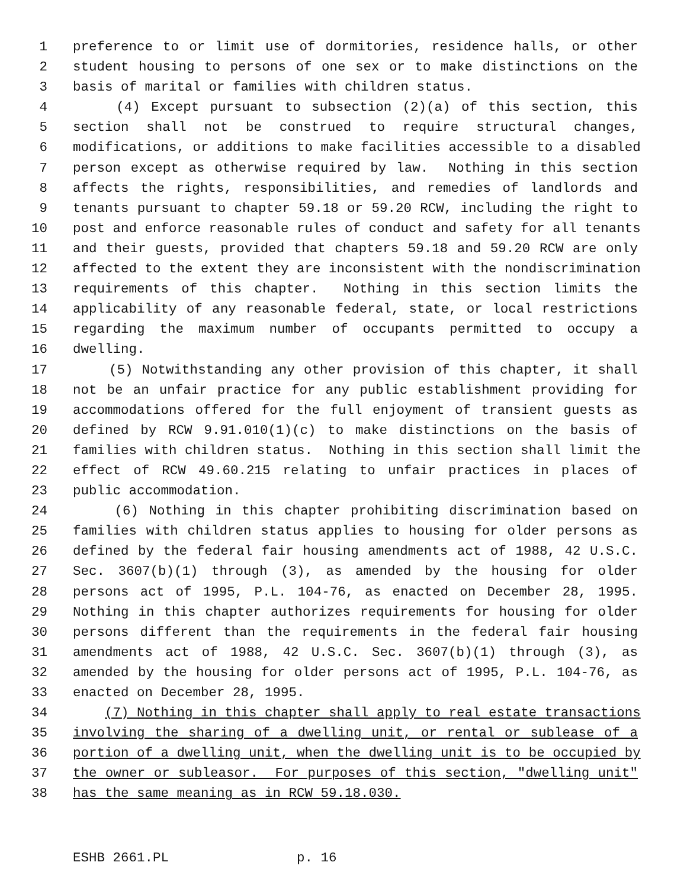1 preference to or limit use of dormitories, residence halls, or other
2 student housing to persons of one sex or to make distinctions on the
3 basis of marital or families with children status.
4 (4) Except pursuant to subsection (2)(a) of this section, this
5 section shall not be construed to require structural changes,
6 modifications, or additions to make facilities accessible to a disabled
7 person except as otherwise required by law. Nothing in this section
8 affects the rights, responsibilities, and remedies of landlords and
9 tenants pursuant to chapter 59.18 or 59.20 RCW, including the right to
10 post and enforce reasonable rules of conduct and safety for all tenants
11 and their guests, provided that chapters 59.18 and 59.20 RCW are only
12 affected to the extent they are inconsistent with the nondiscrimination
13 requirements of this chapter. Nothing in this section limits the
14 applicability of any reasonable federal, state, or local restrictions
15 regarding the maximum number of occupants permitted to occupy a
16 dwelling.
17 (5) Notwithstanding any other provision of this chapter, it shall
18 not be an unfair practice for any public establishment providing for
19 accommodations offered for the full enjoyment of transient guests as
20 defined by RCW 9.91.010(1)(c) to make distinctions on the basis of
21 families with children status. Nothing in this section shall limit the
22 effect of RCW 49.60.215 relating to unfair practices in places of
23 public accommodation.
24 (6) Nothing in this chapter prohibiting discrimination based on
25 families with children status applies to housing for older persons as
26 defined by the federal fair housing amendments act of 1988, 42 U.S.C.
27 Sec. 3607(b)(1) through (3), as amended by the housing for older
28 persons act of 1995, P.L. 104-76, as enacted on December 28, 1995.
29 Nothing in this chapter authorizes requirements for housing for older
30 persons different than the requirements in the federal fair housing
31 amendments act of 1988, 42 U.S.C. Sec. 3607(b)(1) through (3), as
32 amended by the housing for older persons act of 1995, P.L. 104-76, as
33 enacted on December 28, 1995.
34 (7) Nothing in this chapter shall apply to real estate transactions
35 involving the sharing of a dwelling unit, or rental or sublease of a
36 portion of a dwelling unit, when the dwelling unit is to be occupied by
37 the owner or subleasor. For purposes of this section, "dwelling unit"
38 has the same meaning as in RCW 59.18.030.
ESHB 2661.PL p. 16